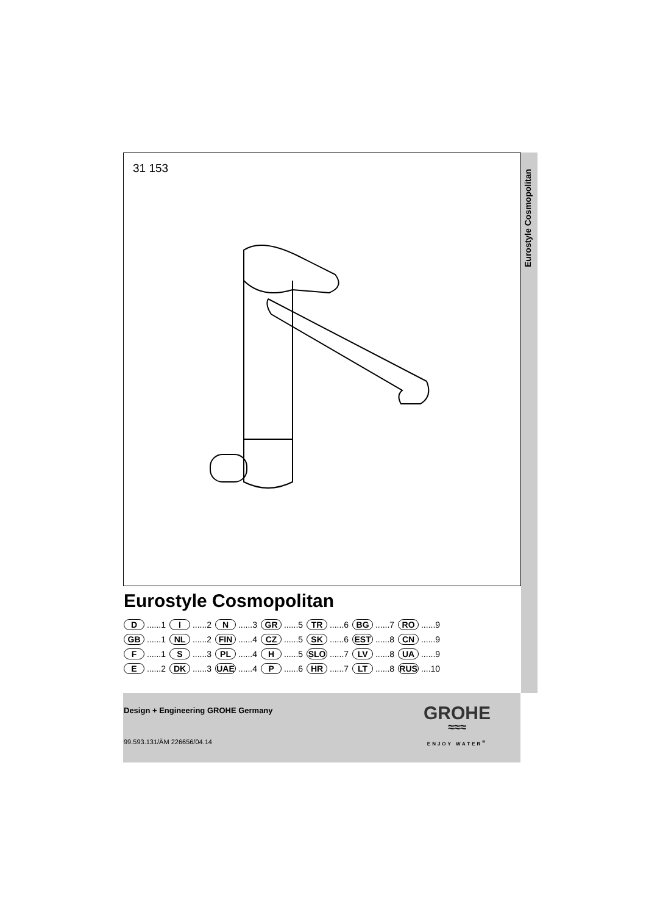Eurostyle Cosmopolitan
31 153
Eurostyle Cosmopolitan
| D ......1 | I ......2 | N ......3 | GR ......5 | TR ......6 | BG ......7 | RO ......9 |
| GB ......1 | NL ......2 | FIN ......4 | CZ ......5 | SK ......6 | EST ......8 | CN ......9 |
| F ......1 | S ......3 | PL ......4 | H ......5 | SLO ......7 | LV ......8 | UA ......9 |
| E ......2 | DK ......3 | UAE ......4 | P ......6 | HR ......7 | LT ......8 | RUS ....10 |
Design + Engineering GROHE Germany
99.593.131/ÄM 226656/04.14
GROHE
≈≈≈
ENJOY WATER<sup>®</sup>